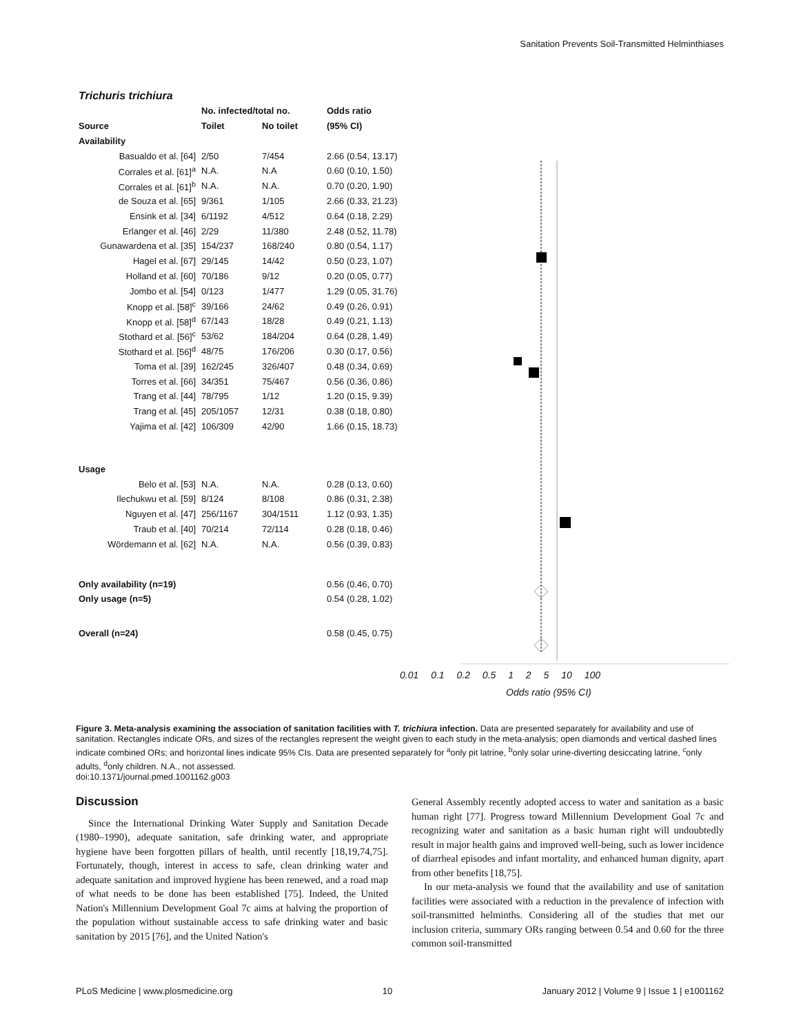Sanitation Prevents Soil-Transmitted Helminthiases
| Trichuris trichiura | | | |
| --- | --- | --- | --- |
| | No. infected/total no. | | Odds ratio |
| Source | Toilet | No toilet | (95% CI) |
| Availability | | | |
| Basualdo et al. [64] | 2/50 | 7/454 | 2.66 (0.54, 13.17) |
| Corrales et al. [61]<sup>a</sup> | N.A. | N.A | 0.60 (0.10, 1.50) |
| Corrales et al. [61]<sup>b</sup> | N.A. | N.A. | 0.70 (0.20, 1.90) |
| de Souza et al. [65] | 9/361 | 1/105 | 2.66 (0.33, 21.23) |
| Ensink et al. [34] | 6/1192 | 4/512 | 0.64 (0.18, 2.29) |
| Erlanger et al. [46] | 2/29 | 11/380 | 2.48 (0.52, 11.78) |
| Gunawardena et al. [35] | 154/237 | 168/240 | 0.80 (0.54, 1.17) |
| Hagel et al. [67] | 29/145 | 14/42 | 0.50 (0.23, 1.07) |
| Holland et al. [60] | 70/186 | 9/12 | 0.20 (0.05, 0.77) |
| Jombo et al. [54] | 0/123 | 1/477 | 1.29 (0.05, 31.76) |
| Knopp et al. [58]<sup>c</sup> | 39/166 | 24/62 | 0.49 (0.26, 0.91) |
| Knopp et al. [58]<sup>d</sup> | 67/143 | 18/28 | 0.49 (0.21, 1.13) |
| Stothard et al. [56]<sup>c</sup> | 53/62 | 184/204 | 0.64 (0.28, 1.49) |
| Stothard et al. [56]<sup>d</sup> | 48/75 | 176/206 | 0.30 (0.17, 0.56) |
| Toma et al. [39] | 162/245 | 326/407 | 0.48 (0.34, 0.69) |
| Torres et al. [66] | 34/351 | 75/467 | 0.56 (0.36, 0.86) |
| Trang et al. [44] | 78/795 | 1/12 | 1.20 (0.15, 9.39) |
| Trang et al. [45] | 205/1057 | 12/31 | 0.38 (0.18, 0.80) |
| Yajima et al. [42] | 106/309 | 42/90 | 1.66 (0.15, 18.73) |
| Usage | | | |
| Belo et al. [53] | N.A. | N.A. | 0.28 (0.13, 0.60) |
| Ilechukwu et al. [59] | 8/124 | 8/108 | 0.86 (0.31, 2.38) |
| Nguyen et al. [47] | 256/1167 | 304/1511 | 1.12 (0.93, 1.35) |
| Traub et al. [40] | 70/214 | 72/114 | 0.28 (0.18, 0.46) |
| Wördemann et al. [62] | N.A. | N.A. | 0.56 (0.39, 0.83) |
| Only availability (n=19) | | | 0.56 (0.46, 0.70) |
| Only usage (n=5) | | | 0.54 (0.28, 1.02) |
| Overall (n=24) | | | 0.58 (0.45, 0.75) |
0.01 0.1 0.2 0.5 1 2 5 10 100
Odds ratio (95% CI)
Figure 3. Meta-analysis examining the association of sanitation facilities with T. trichiura infection. Data are presented separately for availability and use of sanitation. Rectangles indicate ORs, and sizes of the rectangles represent the weight given to each study in the meta-analysis; open diamonds and vertical dashed lines indicate combined ORs; and horizontal lines indicate 95% CIs. Data are presented separately for <sup>a</sup>only pit latrine, <sup>b</sup>only solar urine-diverting desiccating latrine, <sup>c</sup>only adults, <sup>d</sup>only children. N.A., not assessed.
doi:10.1371/journal.pmed.1001162.g003
Discussion
Since the International Drinking Water Supply and Sanitation Decade (1980–1990), adequate sanitation, safe drinking water, and appropriate hygiene have been forgotten pillars of health, until recently [18,19,74,75]. Fortunately, though, interest in access to safe, clean drinking water and adequate sanitation and improved hygiene has been renewed, and a road map of what needs to be done has been established [75]. Indeed, the United Nation's Millennium Development Goal 7c aims at halving the proportion of the population without sustainable access to safe drinking water and basic sanitation by 2015 [76], and the United Nation's
General Assembly recently adopted access to water and sanitation as a basic human right [77]. Progress toward Millennium Development Goal 7c and recognizing water and sanitation as a basic human right will undoubtedly result in major health gains and improved well-being, such as lower incidence of diarrheal episodes and infant mortality, and enhanced human dignity, apart from other benefits [18,75].
In our meta-analysis we found that the availability and use of sanitation facilities were associated with a reduction in the prevalence of infection with soil-transmitted helminths. Considering all of the studies that met our inclusion criteria, summary ORs ranging between 0.54 and 0.60 for the three common soil-transmitted
PLoS Medicine | www.plosmedicine.org 10 January 2012 | Volume 9 | Issue 1 | e1001162